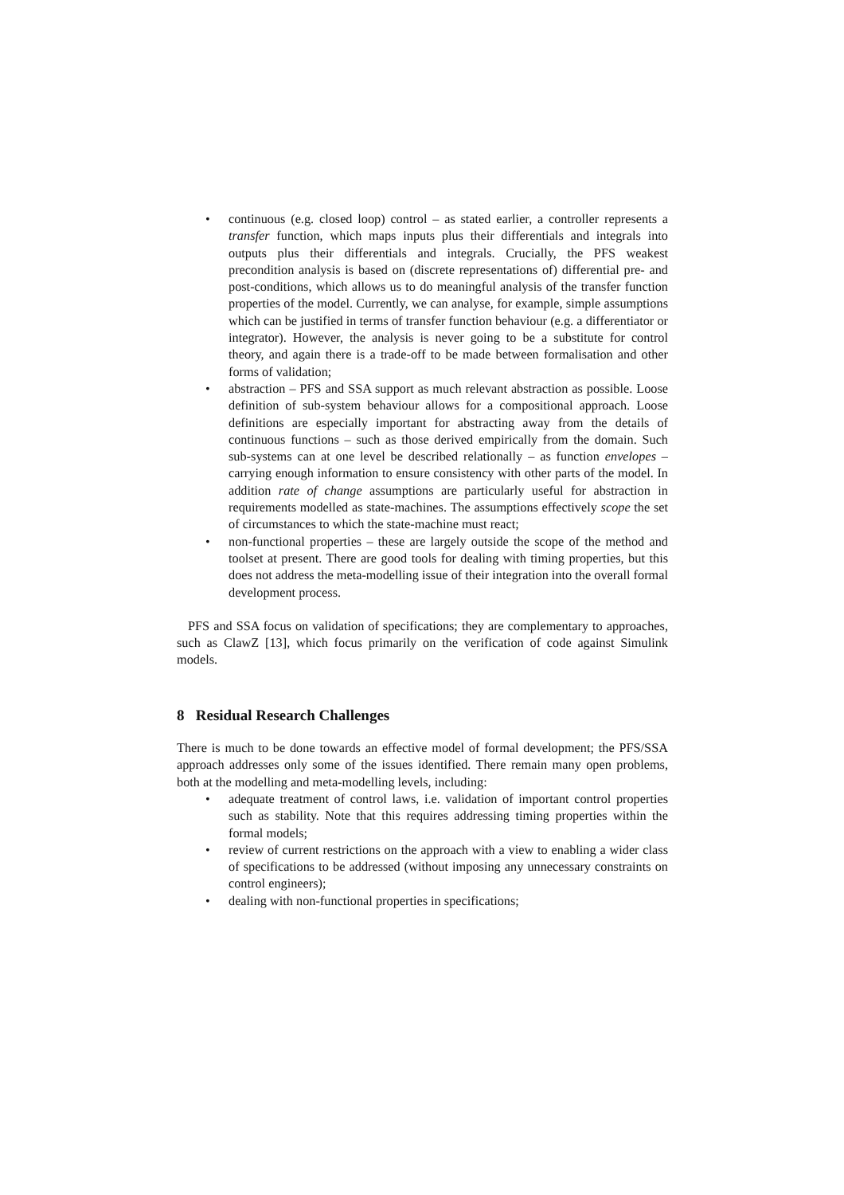• continuous (e.g. closed loop) control – as stated earlier, a controller represents a transfer function, which maps inputs plus their differentials and integrals into outputs plus their differentials and integrals. Crucially, the PFS weakest precondition analysis is based on (discrete representations of) differential pre- and post-conditions, which allows us to do meaningful analysis of the transfer function properties of the model. Currently, we can analyse, for example, simple assumptions which can be justified in terms of transfer function behaviour (e.g. a differentiator or integrator). However, the analysis is never going to be a substitute for control theory, and again there is a trade-off to be made between formalisation and other forms of validation;
• abstraction – PFS and SSA support as much relevant abstraction as possible. Loose definition of sub-system behaviour allows for a compositional approach. Loose definitions are especially important for abstracting away from the details of continuous functions – such as those derived empirically from the domain. Such sub-systems can at one level be described relationally – as function envelopes – carrying enough information to ensure consistency with other parts of the model. In addition rate of change assumptions are particularly useful for abstraction in requirements modelled as state-machines. The assumptions effectively scope the set of circumstances to which the state-machine must react;
• non-functional properties – these are largely outside the scope of the method and toolset at present. There are good tools for dealing with timing properties, but this does not address the meta-modelling issue of their integration into the overall formal development process.
PFS and SSA focus on validation of specifications; they are complementary to approaches, such as ClawZ [13], which focus primarily on the verification of code against Simulink models.
8 Residual Research Challenges
There is much to be done towards an effective model of formal development; the PFS/SSA approach addresses only some of the issues identified. There remain many open problems, both at the modelling and meta-modelling levels, including:
• adequate treatment of control laws, i.e. validation of important control properties such as stability. Note that this requires addressing timing properties within the formal models;
• review of current restrictions on the approach with a view to enabling a wider class of specifications to be addressed (without imposing any unnecessary constraints on control engineers);
• dealing with non-functional properties in specifications;